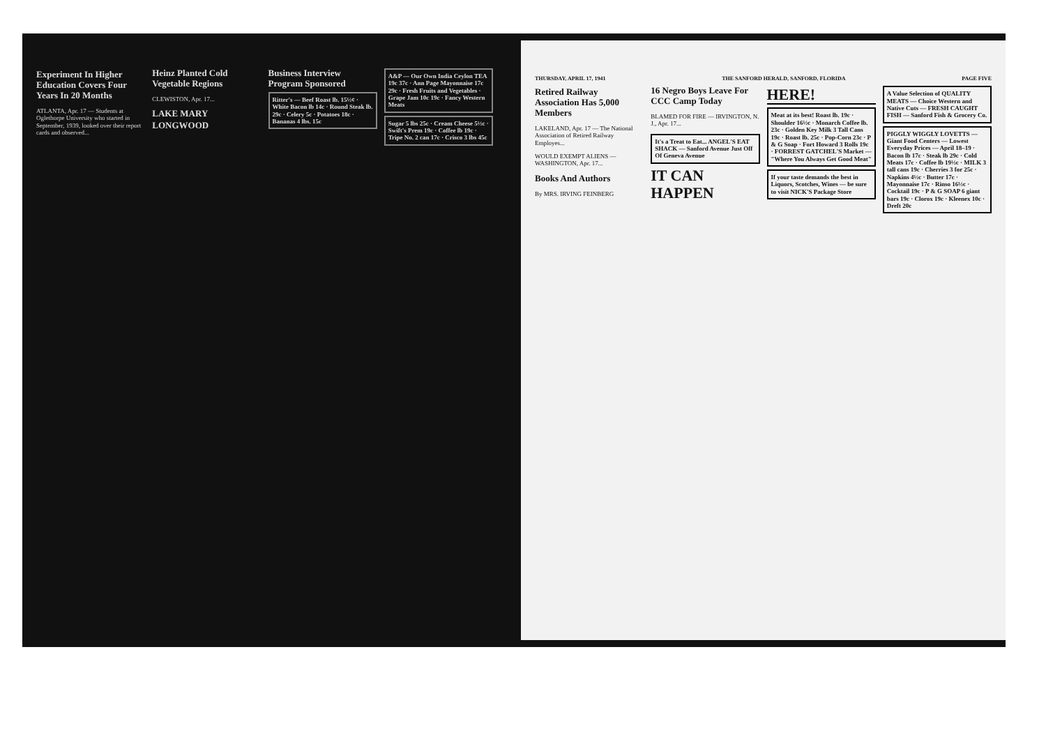Experiment In Higher Education Covers Four Years In 20 Months
ATLANTA, Apr. 17 — Students at Oglethorpe University who started in September, 1939, looked over their report cards and observed...
Heinz Planted Cold Vegetable Regions
CLEWISTON, Apr. 17...
LAKE MARY
LONGWOOD
Business Interview Program Sponsored
Ritter's — Beef Roast lb. 15½¢ · White Bacon lb 14c · Round Steak lb. 29c · Celery 5c · Potatoes 18c · Bananas 4 lbs. 15c
A&P — Our Own India Ceylon TEA 19c 37c · Ann Page Mayonnaise 17c 29c · Fresh Fruits and Vegetables · Grape Jam 10c 19c · Fancy Western Meats
Sugar 5 lbs 25c · Cream Cheese 5½c · Swift's Prem 19c · Coffee lb 19c · Tripe No. 2 can 17c · Crisco 3 lbs 45c
THURSDAY, APRIL 17, 1941 THE SANFORD HERALD, SANFORD, FLORIDA PAGE FIVE
Retired Railway Association Has 5,000 Members
LAKELAND, Apr. 17 — The National Association of Retired Railway Employes...
WOULD EXEMPT ALIENS — WASHINGTON, Apr. 17...
Books And Authors
By MRS. IRVING FEINBERG
16 Negro Boys Leave For CCC Camp Today
BLAMED FOR FIRE — IRVINGTON, N. J., Apr. 17...
It's a Treat to Eat... ANGEL'S EAT SHACK — Sanford Avenue Just Off Of Geneva Avenue
IT CAN HAPPEN HERE!
Meat at its best! Roast lb. 19c · Shoulder 16½c · Monarch Coffee lb. 23c · Golden Key Milk 3 Tall Cans 19c · Roast lb. 25c · Pop-Corn 23c · P & G Soap · Fort Howard 3 Rolls 19c · FORREST GATCHEL'S Market — "Where You Always Get Good Meat"
If your taste demands the best in Liquors, Scotches, Wines — be sure to visit NICK'S Package Store
A Value Selection of QUALITY MEATS — Choice Western and Native Cuts — FRESH CAUGHT FISH — Sanford Fish & Grocery Co.
PIGGLY WIGGLY LOVETTS — Giant Food Centers — Lowest Everyday Prices — April 18–19 · Bacon lb 17c · Steak lb 29c · Cold Meats 17c · Coffee lb 19½c · MILK 3 tall cans 19c · Cherries 3 for 25c · Napkins 4½c · Butter 17c · Mayonnaise 17c · Rinso 16½c · Cocktail 19c · P & G SOAP 6 giant bars 19c · Clorox 19c · Kleenex 10c · Dreft 20c